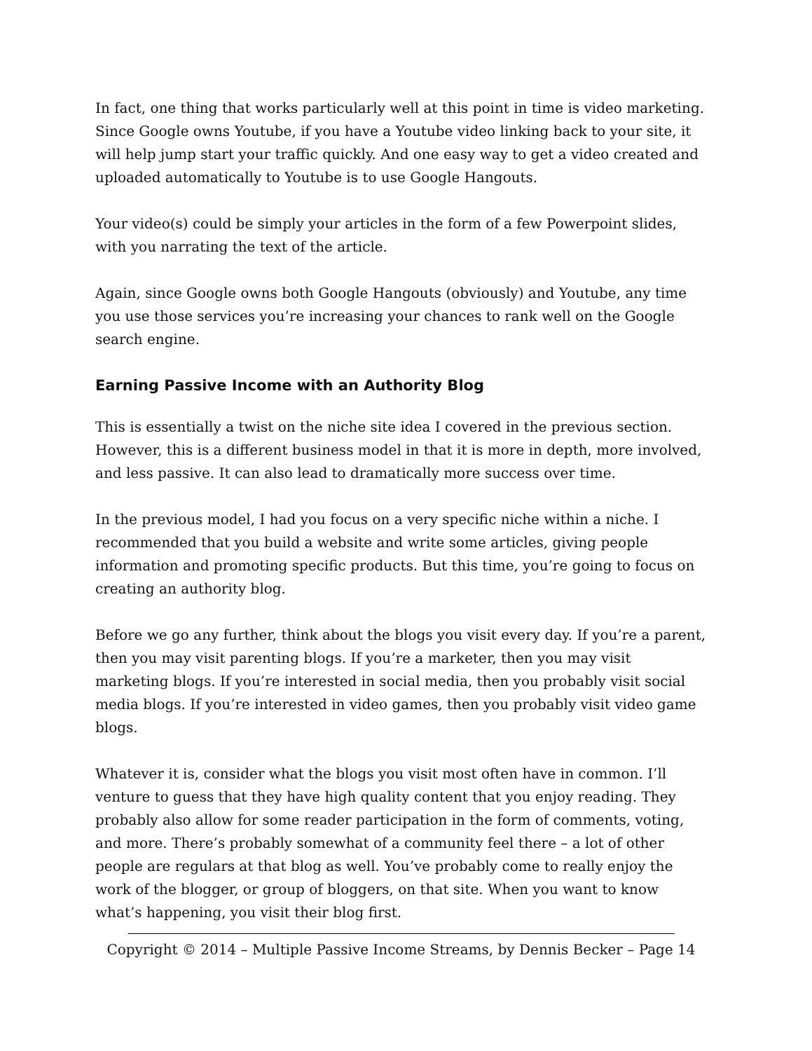In fact, one thing that works particularly well at this point in time is video marketing. Since Google owns Youtube, if you have a Youtube video linking back to your site, it will help jump start your traffic quickly. And one easy way to get a video created and uploaded automatically to Youtube is to use Google Hangouts.
Your video(s) could be simply your articles in the form of a few Powerpoint slides, with you narrating the text of the article.
Again, since Google owns both Google Hangouts (obviously) and Youtube, any time you use those services you’re increasing your chances to rank well on the Google search engine.
Earning Passive Income with an Authority Blog
This is essentially a twist on the niche site idea I covered in the previous section. However, this is a different business model in that it is more in depth, more involved, and less passive. It can also lead to dramatically more success over time.
In the previous model, I had you focus on a very specific niche within a niche. I recommended that you build a website and write some articles, giving people information and promoting specific products. But this time, you’re going to focus on creating an authority blog.
Before we go any further, think about the blogs you visit every day. If you’re a parent, then you may visit parenting blogs. If you’re a marketer, then you may visit marketing blogs. If you’re interested in social media, then you probably visit social media blogs. If you’re interested in video games, then you probably visit video game blogs.
Whatever it is, consider what the blogs you visit most often have in common. I’ll venture to guess that they have high quality content that you enjoy reading. They probably also allow for some reader participation in the form of comments, voting, and more. There’s probably somewhat of a community feel there – a lot of other people are regulars at that blog as well. You’ve probably come to really enjoy the work of the blogger, or group of bloggers, on that site. When you want to know what’s happening, you visit their blog first.
Copyright © 2014 – Multiple Passive Income Streams, by Dennis Becker – Page 14